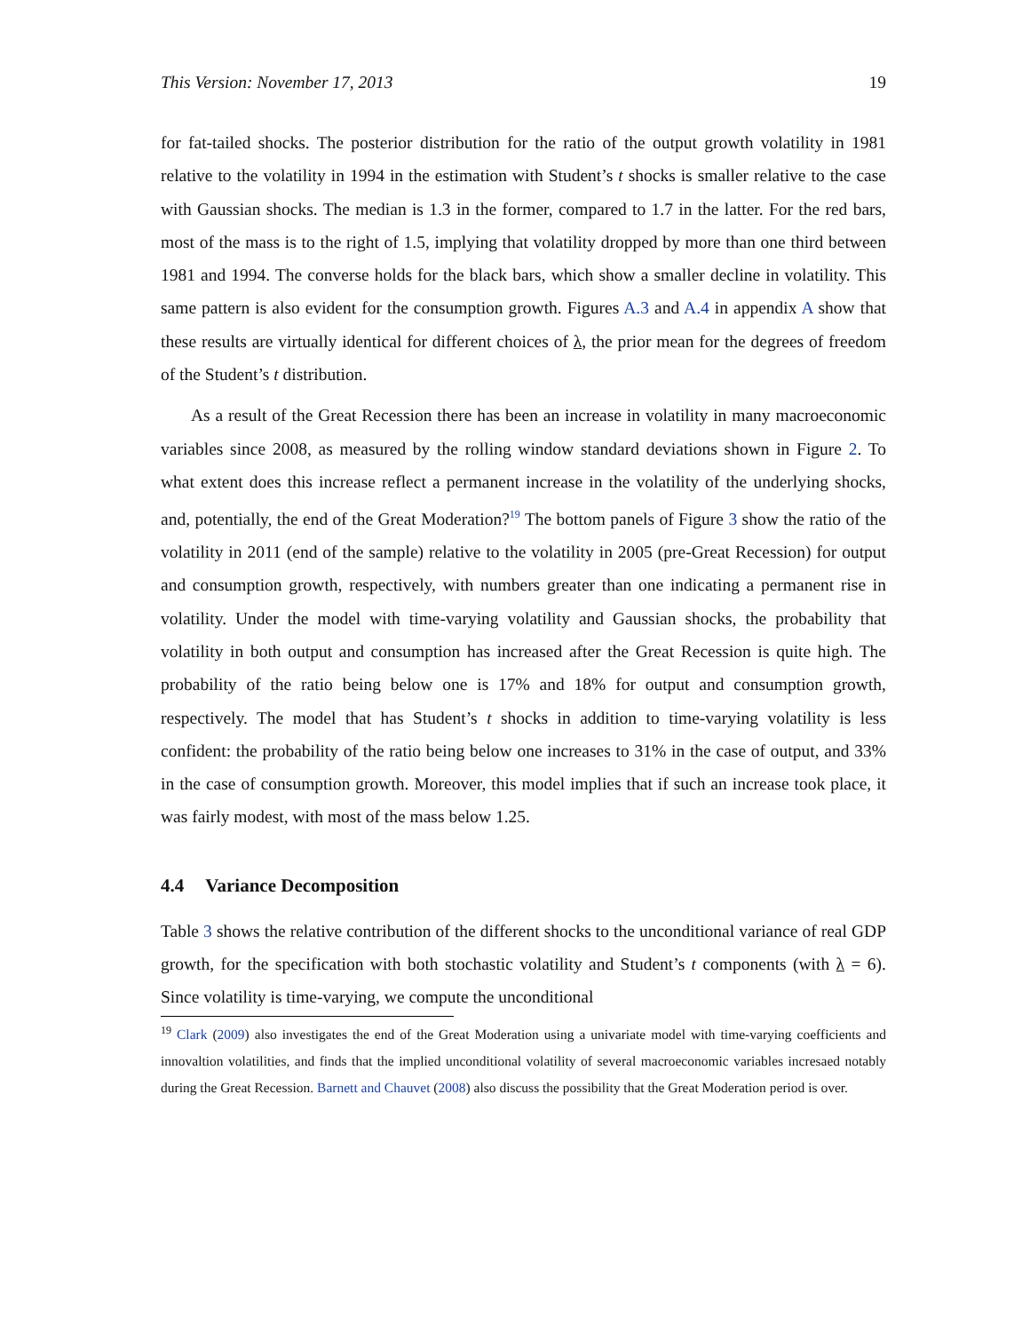This Version: November 17, 2013 19
for fat-tailed shocks. The posterior distribution for the ratio of the output growth volatility in 1981 relative to the volatility in 1994 in the estimation with Student’s t shocks is smaller relative to the case with Gaussian shocks. The median is 1.3 in the former, compared to 1.7 in the latter. For the red bars, most of the mass is to the right of 1.5, implying that volatility dropped by more than one third between 1981 and 1994. The converse holds for the black bars, which show a smaller decline in volatility. This same pattern is also evident for the consumption growth. Figures A.3 and A.4 in appendix A show that these results are virtually identical for different choices of λ, the prior mean for the degrees of freedom of the Student’s t distribution.
As a result of the Great Recession there has been an increase in volatility in many macroeconomic variables since 2008, as measured by the rolling window standard deviations shown in Figure 2. To what extent does this increase reflect a permanent increase in the volatility of the underlying shocks, and, potentially, the end of the Great Moderation?<sup>19</sup> The bottom panels of Figure 3 show the ratio of the volatility in 2011 (end of the sample) relative to the volatility in 2005 (pre-Great Recession) for output and consumption growth, respectively, with numbers greater than one indicating a permanent rise in volatility. Under the model with time-varying volatility and Gaussian shocks, the probability that volatility in both output and consumption has increased after the Great Recession is quite high. The probability of the ratio being below one is 17% and 18% for output and consumption growth, respectively. The model that has Student’s t shocks in addition to time-varying volatility is less confident: the probability of the ratio being below one increases to 31% in the case of output, and 33% in the case of consumption growth. Moreover, this model implies that if such an increase took place, it was fairly modest, with most of the mass below 1.25.
4.4 Variance Decomposition
Table 3 shows the relative contribution of the different shocks to the unconditional variance of real GDP growth, for the specification with both stochastic volatility and Student’s t components (with λ = 6). Since volatility is time-varying, we compute the unconditional
<sup>19</sup> Clark (2009) also investigates the end of the Great Moderation using a univariate model with time-varying coefficients and innovaltion volatilities, and finds that the implied unconditional volatility of several macroeconomic variables incresaed notably during the Great Recession. Barnett and Chauvet (2008) also discuss the possibility that the Great Moderation period is over.